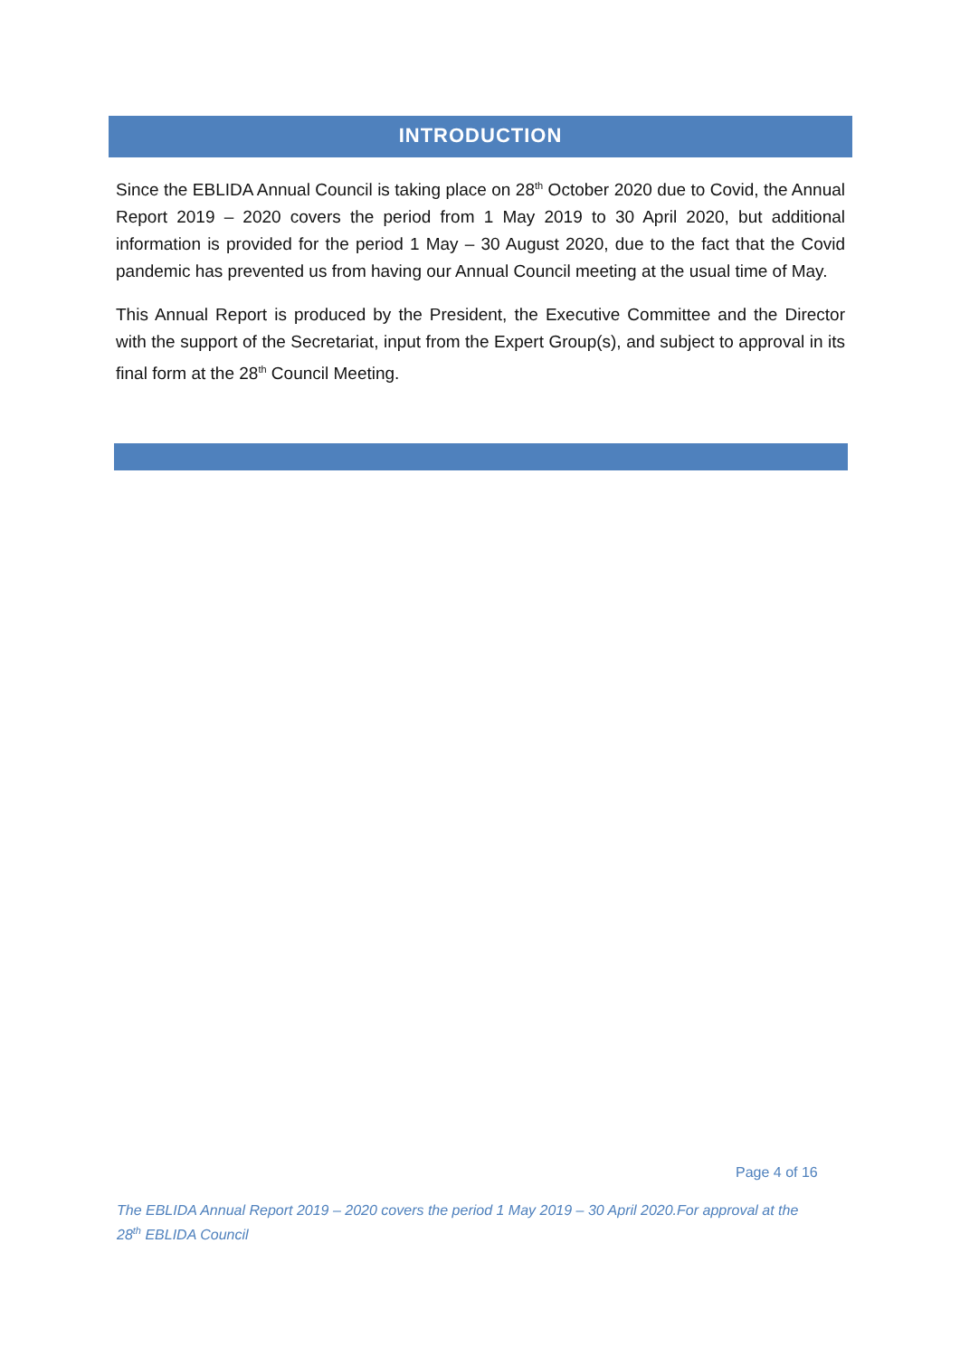INTRODUCTION
Since the EBLIDA Annual Council is taking place on 28<sup>th</sup> October 2020 due to Covid, the Annual Report 2019 – 2020 covers the period from 1 May 2019 to 30 April 2020, but additional information is provided for the period 1 May – 30 August 2020, due to the fact that the Covid pandemic has prevented us from having our Annual Council meeting at the usual time of May.
This Annual Report is produced by the President, the Executive Committee and the Director with the support of the Secretariat, input from the Expert Group(s), and subject to approval in its final form at the 28<sup>th</sup> Council Meeting.
Page 4 of 16
The EBLIDA Annual Report 2019 – 2020 covers the period 1 May 2019 – 30 April 2020.For approval at the 28<sup>th</sup> EBLIDA Council